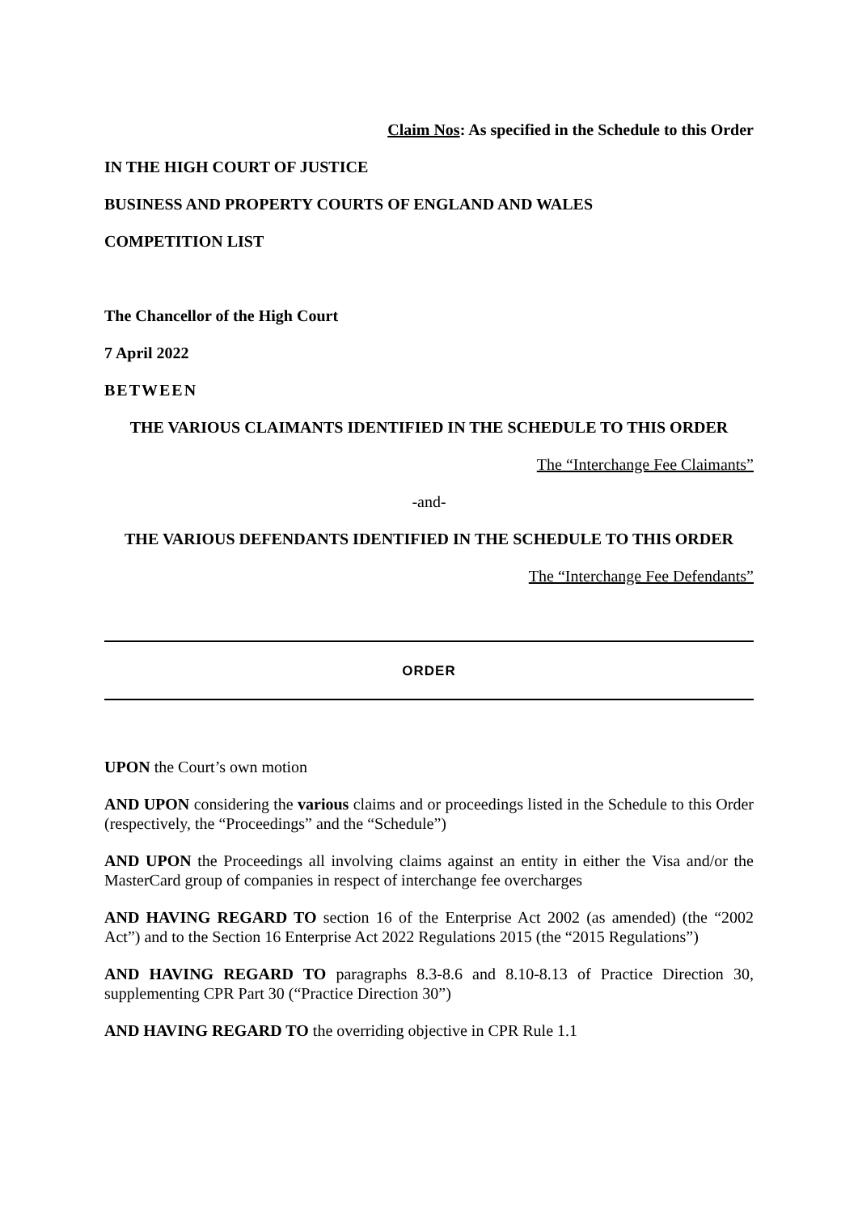Claim Nos: As specified in the Schedule to this Order
IN THE HIGH COURT OF JUSTICE
BUSINESS AND PROPERTY COURTS OF ENGLAND AND WALES
COMPETITION LIST
The Chancellor of the High Court
7 April 2022
BETWEEN
THE VARIOUS CLAIMANTS IDENTIFIED IN THE SCHEDULE TO THIS ORDER
The “Interchange Fee Claimants”
-and-
THE VARIOUS DEFENDANTS IDENTIFIED IN THE SCHEDULE TO THIS ORDER
The “Interchange Fee Defendants”
ORDER
UPON the Court’s own motion
AND UPON considering the various claims and or proceedings listed in the Schedule to this Order (respectively, the “Proceedings” and the “Schedule”)
AND UPON the Proceedings all involving claims against an entity in either the Visa and/or the MasterCard group of companies in respect of interchange fee overcharges
AND HAVING REGARD TO section 16 of the Enterprise Act 2002 (as amended) (the “2002 Act”) and to the Section 16 Enterprise Act 2022 Regulations 2015 (the “2015 Regulations”)
AND HAVING REGARD TO paragraphs 8.3-8.6 and 8.10-8.13 of Practice Direction 30, supplementing CPR Part 30 (“Practice Direction 30”)
AND HAVING REGARD TO the overriding objective in CPR Rule 1.1